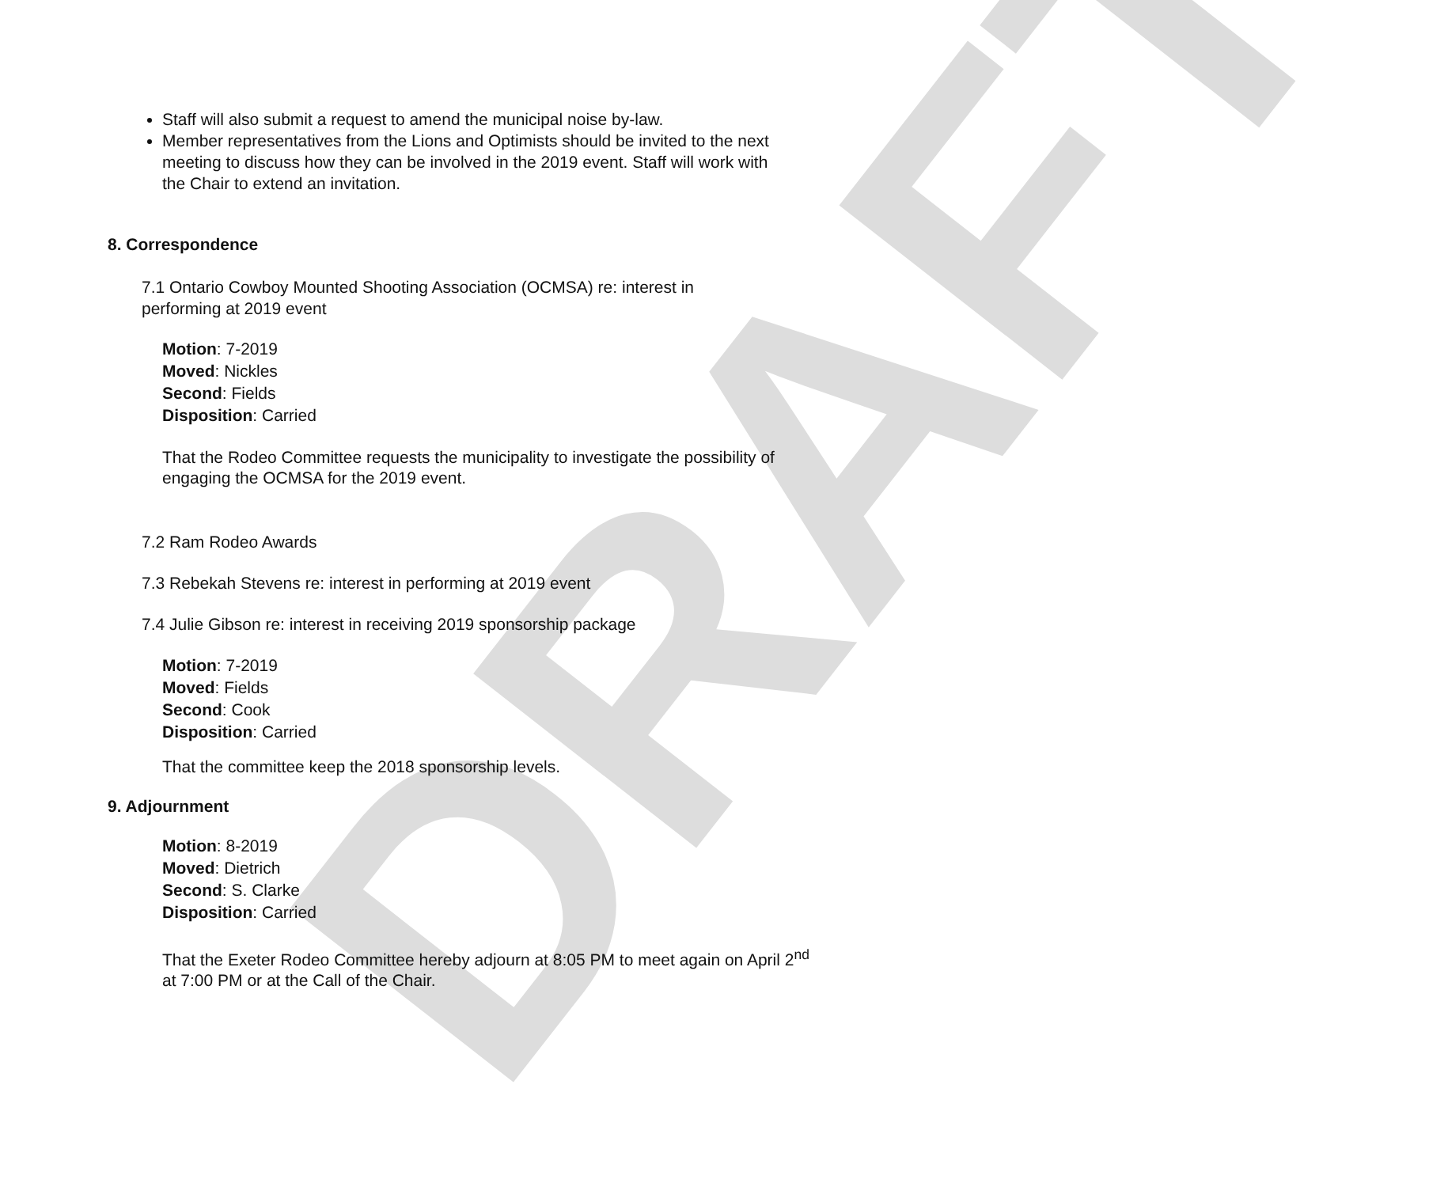DRAFT
Staff will also submit a request to amend the municipal noise by-law.
Member representatives from the Lions and Optimists should be invited to the next meeting to discuss how they can be involved in the 2019 event. Staff will work with the Chair to extend an invitation.
8. Correspondence
7.1 Ontario Cowboy Mounted Shooting Association (OCMSA) re: interest in performing at 2019 event
Motion: 7-2019
Moved: Nickles
Second: Fields
Disposition: Carried
That the Rodeo Committee requests the municipality to investigate the possibility of engaging the OCMSA for the 2019 event.
7.2 Ram Rodeo Awards
7.3 Rebekah Stevens re: interest in performing at 2019 event
7.4 Julie Gibson re: interest in receiving 2019 sponsorship package
Motion: 7-2019
Moved: Fields
Second: Cook
Disposition: Carried
That the committee keep the 2018 sponsorship levels.
9. Adjournment
Motion: 8-2019
Moved: Dietrich
Second: S. Clarke
Disposition: Carried
That the Exeter Rodeo Committee hereby adjourn at 8:05 PM to meet again on April 2<sup>nd</sup> at 7:00 PM or at the Call of the Chair.